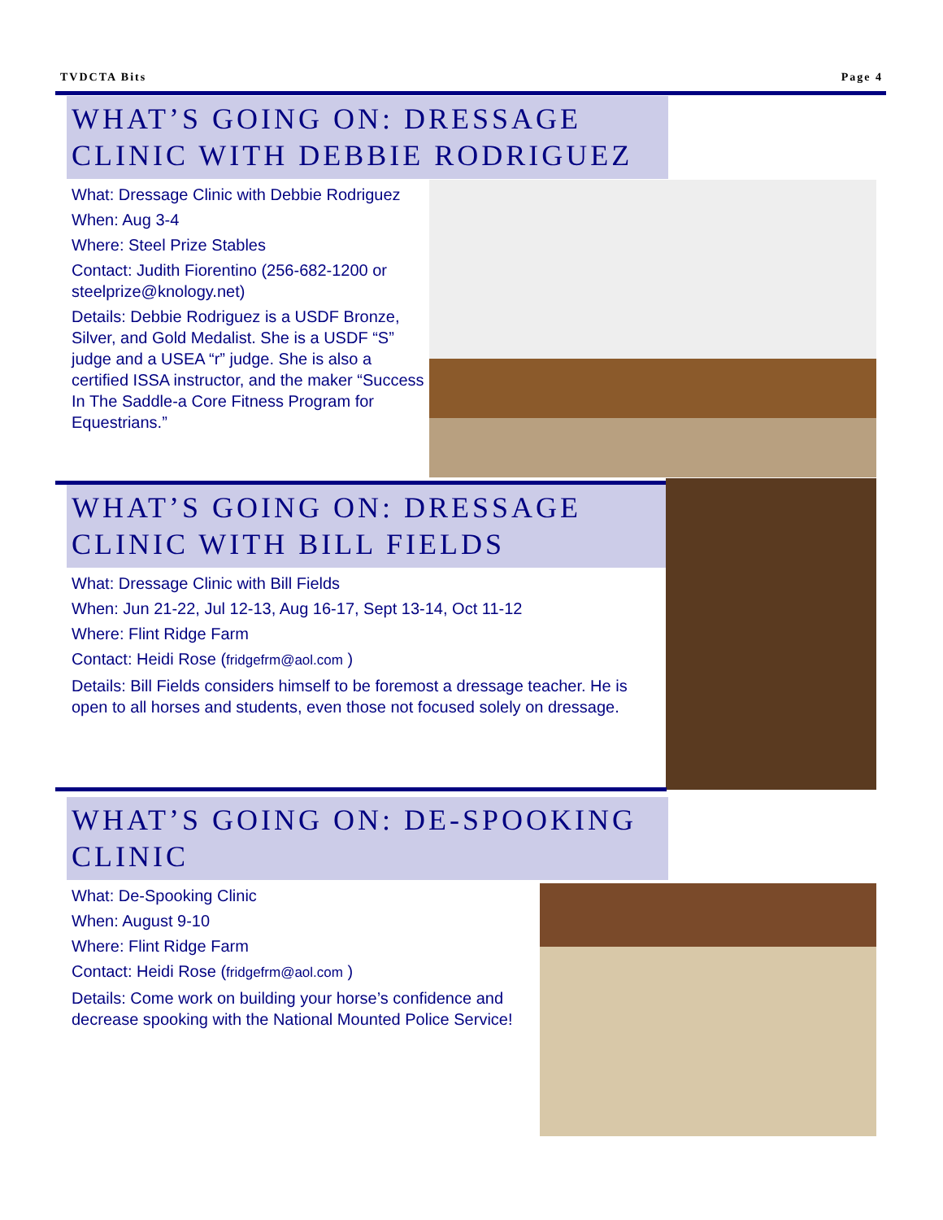TVDCTA Bits Page 4
WHAT’S GOING ON: DRESSAGE CLINIC WITH DEBBIE RODRIGUEZ
What: Dressage Clinic with Debbie Rodriguez
When: Aug 3-4
Where: Steel Prize Stables
Contact: Judith Fiorentino (256-682-1200 or steelprize@knology.net)
Details: Debbie Rodriguez is a USDF Bronze, Silver, and Gold Medalist. She is a USDF “S” judge and a USEA “r” judge. She is also a certified ISSA instructor, and the maker “Success In The Saddle-a Core Fitness Program for Equestrians.”
WHAT’S GOING ON: DRESSAGE CLINIC WITH BILL FIELDS
What: Dressage Clinic with Bill Fields
When: Jun 21-22, Jul 12-13, Aug 16-17, Sept 13-14, Oct 11-12
Where: Flint Ridge Farm
Contact: Heidi Rose (fridgefrm@aol.com )
Details: Bill Fields considers himself to be foremost a dressage teacher. He is open to all horses and students, even those not focused solely on dressage.
WHAT’S GOING ON: DE-SPOOKING CLINIC
What: De-Spooking Clinic
When: August 9-10
Where: Flint Ridge Farm
Contact: Heidi Rose (fridgefrm@aol.com )
Details: Come work on building your horse’s confidence and decrease spooking with the National Mounted Police Service!